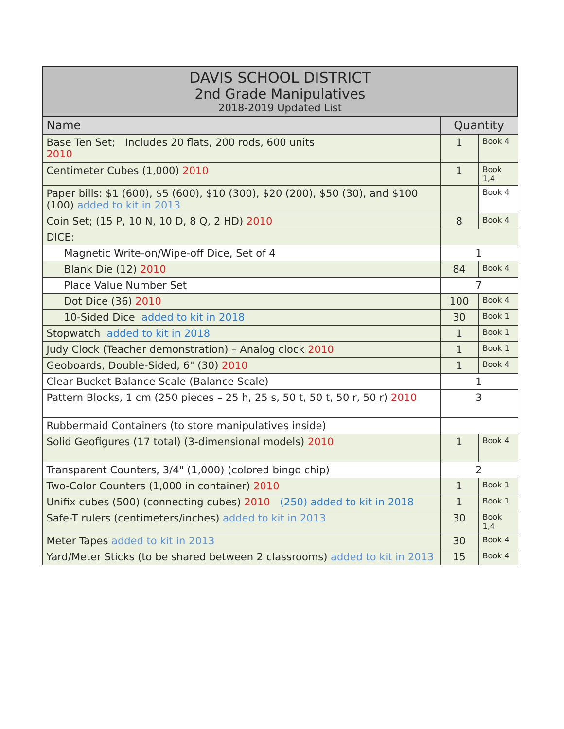| DAVIS SCHOOL DISTRICT 2nd Grade Manipulatives 2018-2019 Updated List | | |
| Name | Quantity | |
| Base Ten Set; Includes 20 flats, 200 rods, 600 units 2010 | 1 | Book 4 |
| Centimeter Cubes (1,000) 2010 | 1 | Book 1,4 |
| Paper bills: $1 (600), $5 (600), $10 (300), $20 (200), $50 (30), and $100 (100) added to kit in 2013 | | Book 4 |
| Coin Set; (15 P, 10 N, 10 D, 8 Q, 2 HD) 2010 | 8 | Book 4 |
| DICE: | | |
| Magnetic Write-on/Wipe-off Dice, Set of 4 | 1 | |
| Blank Die (12) 2010 | 84 | Book 4 |
| Place Value Number Set | 7 | |
| Dot Dice (36) 2010 | 100 | Book 4 |
| 10-Sided Dice added to kit in 2018 | 30 | Book 1 |
| Stopwatch added to kit in 2018 | 1 | Book 1 |
| Judy Clock (Teacher demonstration) – Analog clock 2010 | 1 | Book 1 |
| Geoboards, Double-Sided, 6" (30) 2010 | 1 | Book 4 |
| Clear Bucket Balance Scale (Balance Scale) | 1 | |
| Pattern Blocks, 1 cm (250 pieces – 25 h, 25 s, 50 t, 50 t, 50 r, 50 r) 2010 | 3 | |
| Rubbermaid Containers (to store manipulatives inside) | | |
| Solid Geofigures (17 total) (3-dimensional models) 2010 | 1 | Book 4 |
| Transparent Counters, 3/4" (1,000) (colored bingo chip) | 2 | |
| Two-Color Counters (1,000 in container) 2010 | 1 | Book 1 |
| Unifix cubes (500) (connecting cubes) 2010 (250) added to kit in 2018 | 1 | Book 1 |
| Safe-T rulers (centimeters/inches) added to kit in 2013 | 30 | Book 1,4 |
| Meter Tapes added to kit in 2013 | 30 | Book 4 |
| Yard/Meter Sticks (to be shared between 2 classrooms) added to kit in 2013 | 15 | Book 4 |